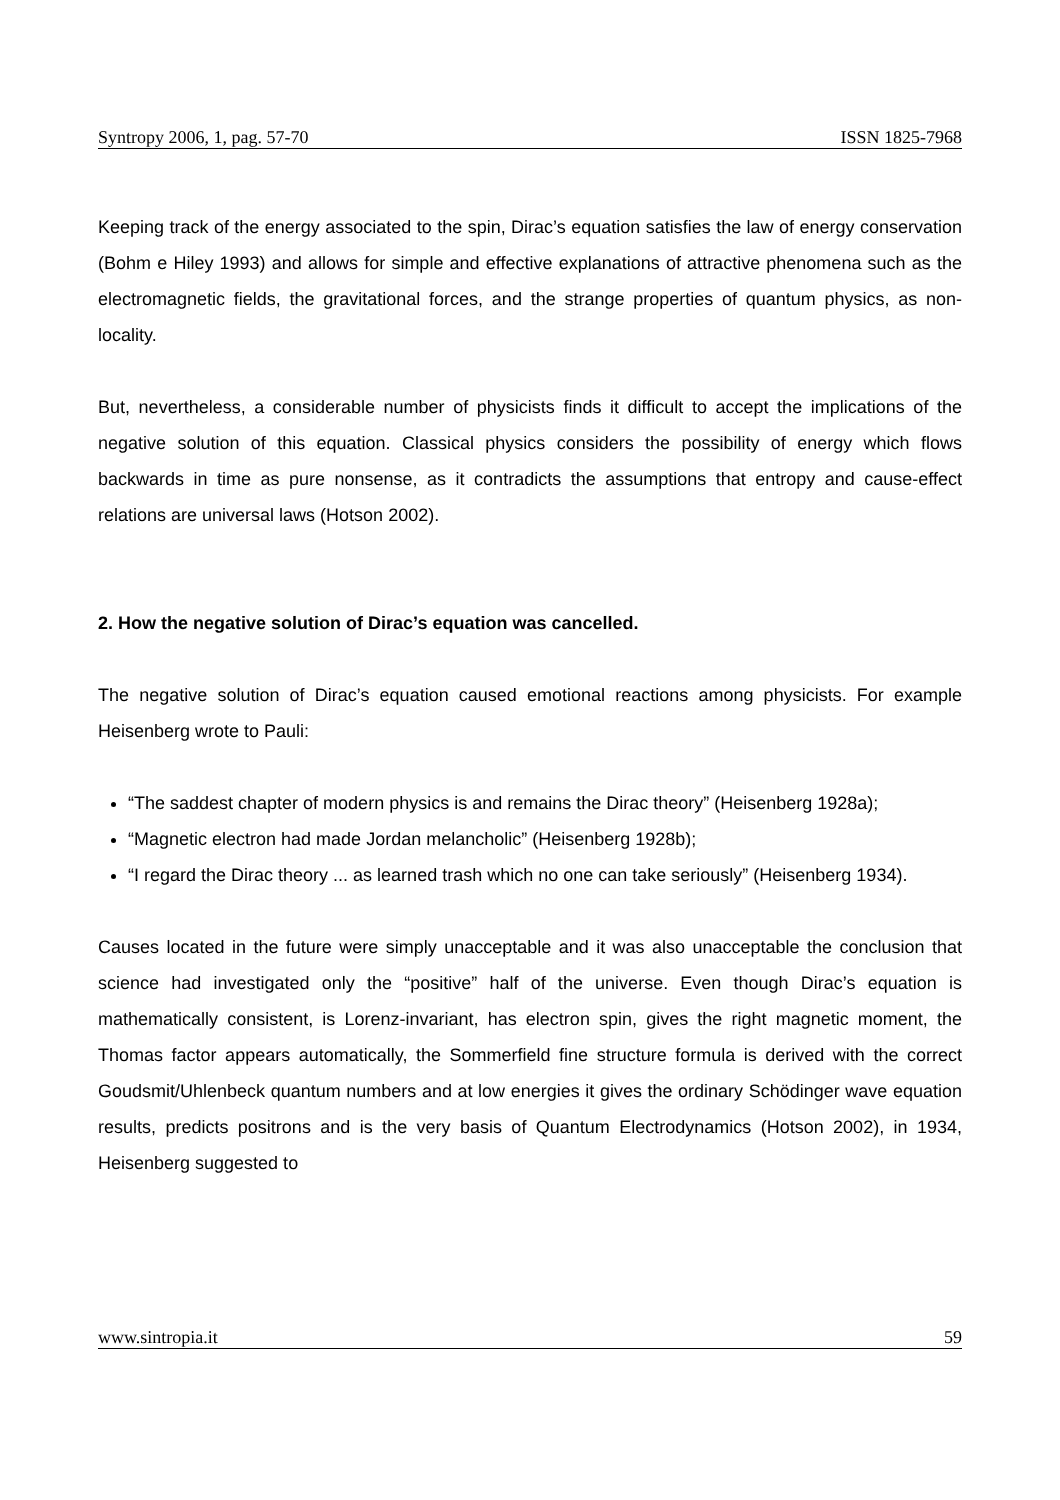Syntropy 2006, 1, pag. 57-70 ISSN 1825-7968
Keeping track of the energy associated to the spin, Dirac’s equation satisfies the law of energy conservation (Bohm e Hiley 1993) and allows for simple and effective explanations of attractive phenomena such as the electromagnetic fields, the gravitational forces, and the strange properties of quantum physics, as non-locality.
But, nevertheless, a considerable number of physicists finds it difficult to accept the implications of the negative solution of this equation. Classical physics considers the possibility of energy which flows backwards in time as pure nonsense, as it contradicts the assumptions that entropy and cause-effect relations are universal laws (Hotson 2002).
2. How the negative solution of Dirac’s equation was cancelled.
The negative solution of Dirac’s equation caused emotional reactions among physicists. For example Heisenberg wrote to Pauli:
“The saddest chapter of modern physics is and remains the Dirac theory” (Heisenberg 1928a);
“Magnetic electron had made Jordan melancholic” (Heisenberg 1928b);
“I regard the Dirac theory ... as learned trash which no one can take seriously” (Heisenberg 1934).
Causes located in the future were simply unacceptable and it was also unacceptable the conclusion that science had investigated only the “positive” half of the universe. Even though Dirac’s equation is mathematically consistent, is Lorenz-invariant, has electron spin, gives the right magnetic moment, the Thomas factor appears automatically, the Sommerfield fine structure formula is derived with the correct Goudsmit/Uhlenbeck quantum numbers and at low energies it gives the ordinary Schödinger wave equation results, predicts positrons and is the very basis of Quantum Electrodynamics (Hotson 2002), in 1934, Heisenberg suggested to
www.sintropia.it 59